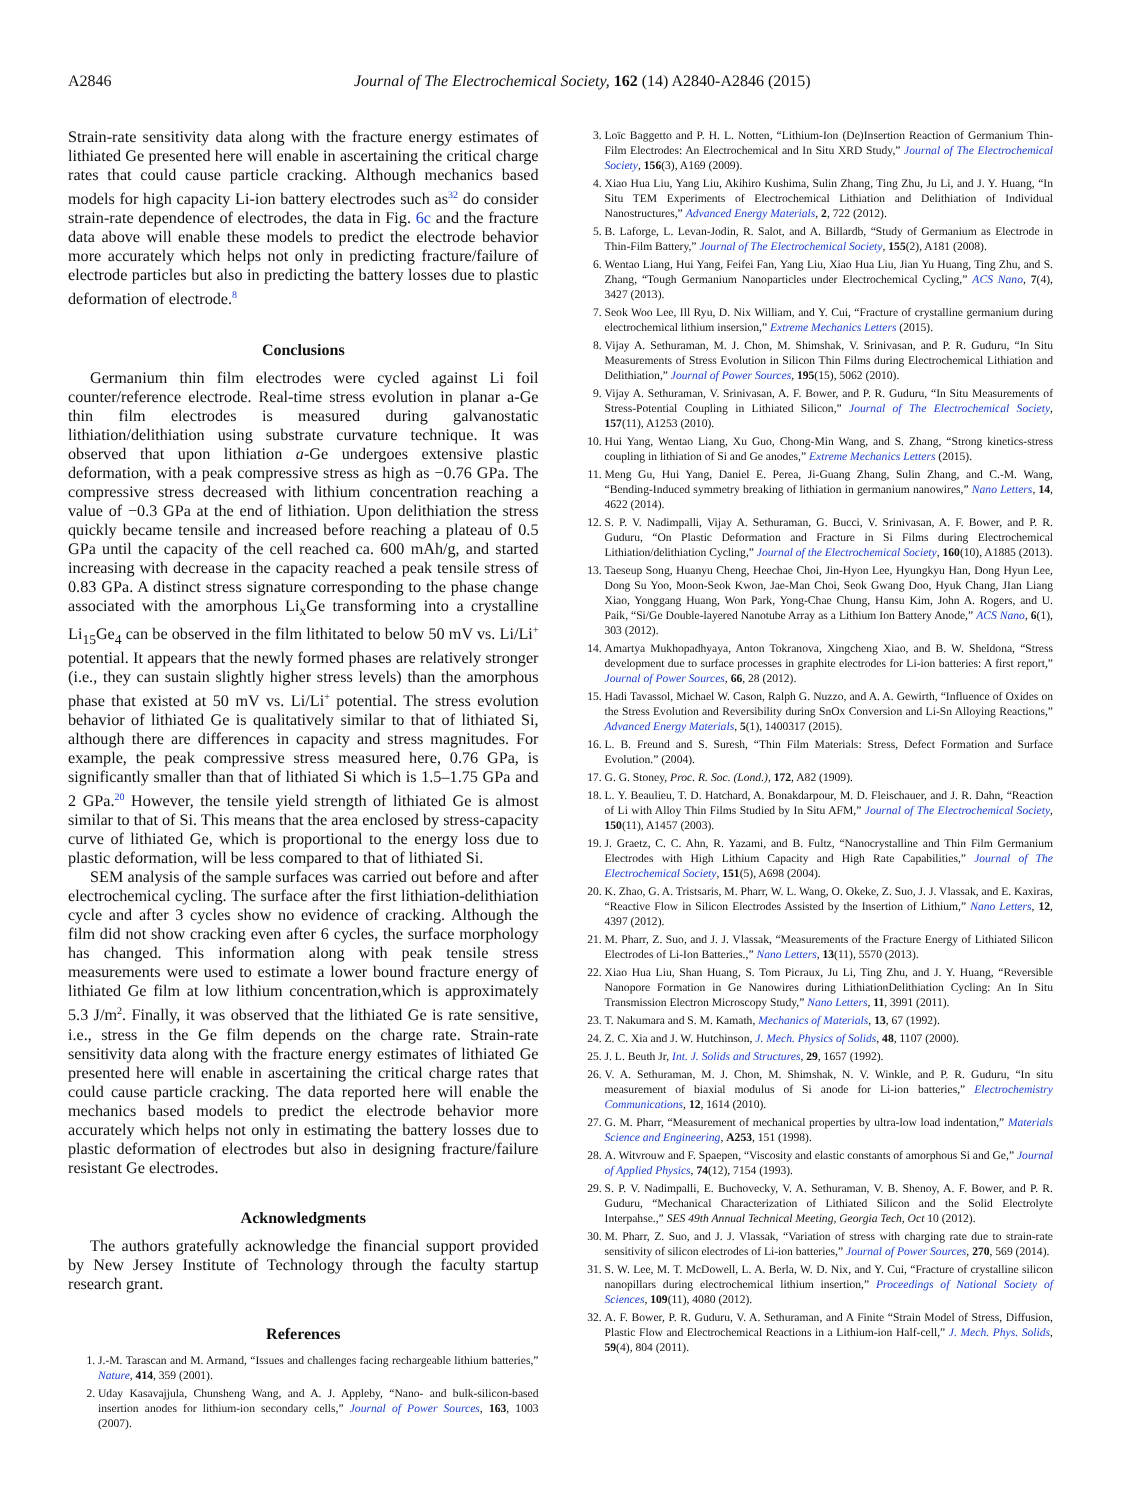A2846 Journal of The Electrochemical Society, 162 (14) A2840-A2846 (2015)
Strain-rate sensitivity data along with the fracture energy estimates of lithiated Ge presented here will enable in ascertaining the critical charge rates that could cause particle cracking. Although mechanics based models for high capacity Li-ion battery electrodes such as<sup>32</sup> do consider strain-rate dependence of electrodes, the data in Fig. 6c and the fracture data above will enable these models to predict the electrode behavior more accurately which helps not only in predicting fracture/failure of electrode particles but also in predicting the battery losses due to plastic deformation of electrode.<sup>8</sup>
Conclusions
Germanium thin film electrodes were cycled against Li foil counter/reference electrode. Real-time stress evolution in planar a-Ge thin film electrodes is measured during galvanostatic lithiation/delithiation using substrate curvature technique. It was observed that upon lithiation a-Ge undergoes extensive plastic deformation, with a peak compressive stress as high as −0.76 GPa. The compressive stress decreased with lithium concentration reaching a value of −0.3 GPa at the end of lithiation. Upon delithiation the stress quickly became tensile and increased before reaching a plateau of 0.5 GPa until the capacity of the cell reached ca. 600 mAh/g, and started increasing with decrease in the capacity reached a peak tensile stress of 0.83 GPa. A distinct stress signature corresponding to the phase change associated with the amorphous Li<sub>x</sub>Ge transforming into a crystalline Li<sub>15</sub>Ge<sub>4</sub> can be observed in the film lithitated to below 50 mV vs. Li/Li<sup>+</sup> potential. It appears that the newly formed phases are relatively stronger (i.e., they can sustain slightly higher stress levels) than the amorphous phase that existed at 50 mV vs. Li/Li<sup>+</sup> potential. The stress evolution behavior of lithiated Ge is qualitatively similar to that of lithiated Si, although there are differences in capacity and stress magnitudes. For example, the peak compressive stress measured here, 0.76 GPa, is significantly smaller than that of lithiated Si which is 1.5–1.75 GPa and 2 GPa.<sup>20</sup> However, the tensile yield strength of lithiated Ge is almost similar to that of Si. This means that the area enclosed by stress-capacity curve of lithiated Ge, which is proportional to the energy loss due to plastic deformation, will be less compared to that of lithiated Si.
SEM analysis of the sample surfaces was carried out before and after electrochemical cycling. The surface after the first lithiation-delithiation cycle and after 3 cycles show no evidence of cracking. Although the film did not show cracking even after 6 cycles, the surface morphology has changed. This information along with peak tensile stress measurements were used to estimate a lower bound fracture energy of lithiated Ge film at low lithium concentration,which is approximately 5.3 J/m<sup>2</sup>. Finally, it was observed that the lithiated Ge is rate sensitive, i.e., stress in the Ge film depends on the charge rate. Strain-rate sensitivity data along with the fracture energy estimates of lithiated Ge presented here will enable in ascertaining the critical charge rates that could cause particle cracking. The data reported here will enable the mechanics based models to predict the electrode behavior more accurately which helps not only in estimating the battery losses due to plastic deformation of electrodes but also in designing fracture/failure resistant Ge electrodes.
Acknowledgments
The authors gratefully acknowledge the financial support provided by New Jersey Institute of Technology through the faculty startup research grant.
References
1. J.-M. Tarascan and M. Armand, “Issues and challenges facing rechargeable lithium batteries,” Nature, 414, 359 (2001).
2. Uday Kasavajjula, Chunsheng Wang, and A. J. Appleby, “Nano- and bulk-silicon-based insertion anodes for lithium-ion secondary cells,” Journal of Power Sources, 163, 1003 (2007).
3. Loïc Baggetto and P. H. L. Notten, “Lithium-Ion (De)Insertion Reaction of Germanium Thin-Film Electrodes: An Electrochemical and In Situ XRD Study,” Journal of The Electrochemical Society, 156(3), A169 (2009).
4. Xiao Hua Liu, Yang Liu, Akihiro Kushima, Sulin Zhang, Ting Zhu, Ju Li, and J. Y. Huang, “In Situ TEM Experiments of Electrochemical Lithiation and Delithiation of Individual Nanostructures,” Advanced Energy Materials, 2, 722 (2012).
5. B. Laforge, L. Levan-Jodin, R. Salot, and A. Billardb, “Study of Germanium as Electrode in Thin-Film Battery,” Journal of The Electrochemical Society, 155(2), A181 (2008).
6. Wentao Liang, Hui Yang, Feifei Fan, Yang Liu, Xiao Hua Liu, Jian Yu Huang, Ting Zhu, and S. Zhang, “Tough Germanium Nanoparticles under Electrochemical Cycling,” ACS Nano, 7(4), 3427 (2013).
7. Seok Woo Lee, Ill Ryu, D. Nix William, and Y. Cui, “Fracture of crystalline germanium during electrochemical lithium insersion,” Extreme Mechanics Letters (2015).
8. Vijay A. Sethuraman, M. J. Chon, M. Shimshak, V. Srinivasan, and P. R. Guduru, “In Situ Measurements of Stress Evolution in Silicon Thin Films during Electrochemical Lithiation and Delithiation,” Journal of Power Sources, 195(15), 5062 (2010).
9. Vijay A. Sethuraman, V. Srinivasan, A. F. Bower, and P. R. Guduru, “In Situ Measurements of Stress-Potential Coupling in Lithiated Silicon,” Journal of The Electrochemical Society, 157(11), A1253 (2010).
10. Hui Yang, Wentao Liang, Xu Guo, Chong-Min Wang, and S. Zhang, “Strong kinetics-stress coupling in lithiation of Si and Ge anodes,” Extreme Mechanics Letters (2015).
11. Meng Gu, Hui Yang, Daniel E. Perea, Ji-Guang Zhang, Sulin Zhang, and C.-M. Wang, “Bending-Induced symmetry breaking of lithiation in germanium nanowires,” Nano Letters, 14, 4622 (2014).
12. S. P. V. Nadimpalli, Vijay A. Sethuraman, G. Bucci, V. Srinivasan, A. F. Bower, and P. R. Guduru, “On Plastic Deformation and Fracture in Si Films during Electrochemical Lithiation/delithiation Cycling,” Journal of the Electrochemical Society, 160(10), A1885 (2013).
13. Taeseup Song, Huanyu Cheng, Heechae Choi, Jin-Hyon Lee, Hyungkyu Han, Dong Hyun Lee, Dong Su Yoo, Moon-Seok Kwon, Jae-Man Choi, Seok Gwang Doo, Hyuk Chang, JIan Liang Xiao, Yonggang Huang, Won Park, Yong-Chae Chung, Hansu Kim, John A. Rogers, and U. Paik, “Si/Ge Double-layered Nanotube Array as a Lithium Ion Battery Anode,” ACS Nano, 6(1), 303 (2012).
14. Amartya Mukhopadhyaya, Anton Tokranova, Xingcheng Xiao, and B. W. Sheldona, “Stress development due to surface processes in graphite electrodes for Li-ion batteries: A first report,” Journal of Power Sources, 66, 28 (2012).
15. Hadi Tavassol, Michael W. Cason, Ralph G. Nuzzo, and A. A. Gewirth, “Influence of Oxides on the Stress Evolution and Reversibility during SnOx Conversion and Li-Sn Alloying Reactions,” Advanced Energy Materials, 5(1), 1400317 (2015).
16. L. B. Freund and S. Suresh, “Thin Film Materials: Stress, Defect Formation and Surface Evolution.” (2004).
17. G. G. Stoney, Proc. R. Soc. (Lond.), 172, A82 (1909).
18. L. Y. Beaulieu, T. D. Hatchard, A. Bonakdarpour, M. D. Fleischauer, and J. R. Dahn, “Reaction of Li with Alloy Thin Films Studied by In Situ AFM,” Journal of The Electrochemical Society, 150(11), A1457 (2003).
19. J. Graetz, C. C. Ahn, R. Yazami, and B. Fultz, “Nanocrystalline and Thin Film Germanium Electrodes with High Lithium Capacity and High Rate Capabilities,” Journal of The Electrochemical Society, 151(5), A698 (2004).
20. K. Zhao, G. A. Tristsaris, M. Pharr, W. L. Wang, O. Okeke, Z. Suo, J. J. Vlassak, and E. Kaxiras, “Reactive Flow in Silicon Electrodes Assisted by the Insertion of Lithium,” Nano Letters, 12, 4397 (2012).
21. M. Pharr, Z. Suo, and J. J. Vlassak, “Measurements of the Fracture Energy of Lithiated Silicon Electrodes of Li-Ion Batteries.,” Nano Letters, 13(11), 5570 (2013).
22. Xiao Hua Liu, Shan Huang, S. Tom Picraux, Ju Li, Ting Zhu, and J. Y. Huang, “Reversible Nanopore Formation in Ge Nanowires during LithiationDelithiation Cycling: An In Situ Transmission Electron Microscopy Study,” Nano Letters, 11, 3991 (2011).
23. T. Nakumara and S. M. Kamath, Mechanics of Materials, 13, 67 (1992).
24. Z. C. Xia and J. W. Hutchinson, J. Mech. Physics of Solids, 48, 1107 (2000).
25. J. L. Beuth Jr, Int. J. Solids and Structures, 29, 1657 (1992).
26. V. A. Sethuraman, M. J. Chon, M. Shimshak, N. V. Winkle, and P. R. Guduru, “In situ measurement of biaxial modulus of Si anode for Li-ion batteries,” Electrochemistry Communications, 12, 1614 (2010).
27. G. M. Pharr, “Measurement of mechanical properties by ultra-low load indentation,” Materials Science and Engineering, A253, 151 (1998).
28. A. Witvrouw and F. Spaepen, “Viscosity and elastic constants of amorphous Si and Ge,” Journal of Applied Physics, 74(12), 7154 (1993).
29. S. P. V. Nadimpalli, E. Buchovecky, V. A. Sethuraman, V. B. Shenoy, A. F. Bower, and P. R. Guduru, “Mechanical Characterization of Lithiated Silicon and the Solid Electrolyte Interpahse.,” SES 49th Annual Technical Meeting, Georgia Tech, Oct 10 (2012).
30. M. Pharr, Z. Suo, and J. J. Vlassak, “Variation of stress with charging rate due to strain-rate sensitivity of silicon electrodes of Li-ion batteries,” Journal of Power Sources, 270, 569 (2014).
31. S. W. Lee, M. T. McDowell, L. A. Berla, W. D. Nix, and Y. Cui, “Fracture of crystalline silicon nanopillars during electrochemical lithium insertion,” Proceedings of National Society of Sciences, 109(11), 4080 (2012).
32. A. F. Bower, P. R. Guduru, V. A. Sethuraman, and A Finite “Strain Model of Stress, Diffusion, Plastic Flow and Electrochemical Reactions in a Lithium-ion Half-cell,” J. Mech. Phys. Solids, 59(4), 804 (2011).